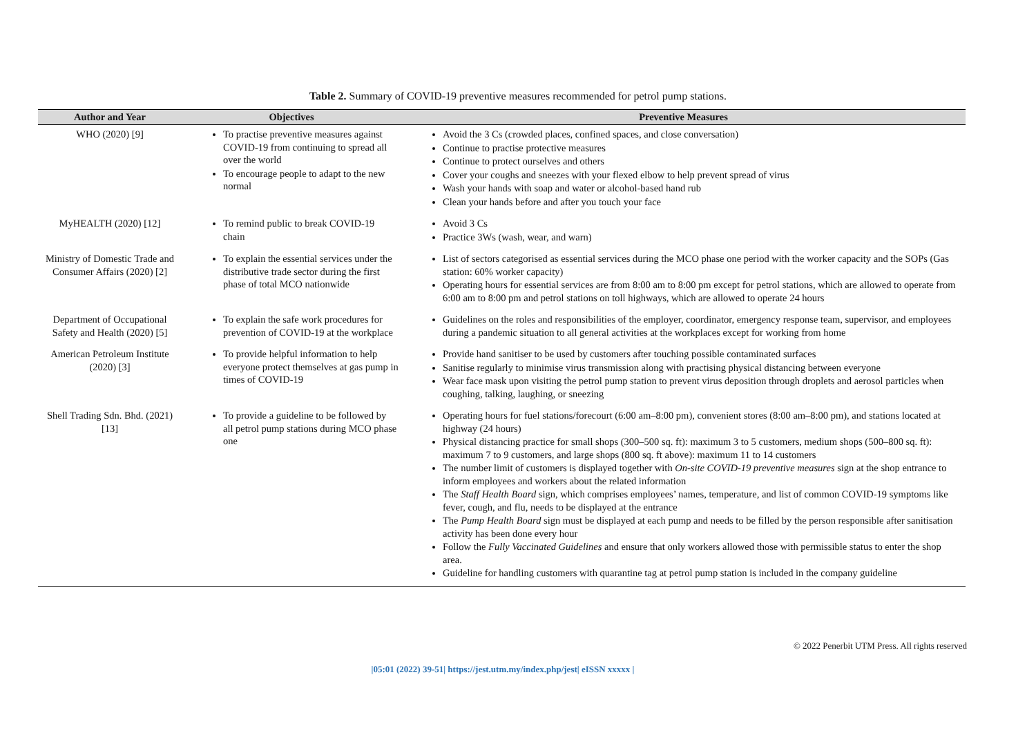Table 2. Summary of COVID-19 preventive measures recommended for petrol pump stations.
| Author and Year | Objectives | Preventive Measures |
| --- | --- | --- |
| WHO (2020) [9] | To practise preventive measures against COVID-19 from continuing to spread all over the world To encourage people to adapt to the new normal | Avoid the 3 Cs (crowded places, confined spaces, and close conversation) Continue to practise protective measures Continue to protect ourselves and others Cover your coughs and sneezes with your flexed elbow to help prevent spread of virus Wash your hands with soap and water or alcohol-based hand rub Clean your hands before and after you touch your face |
| MyHEALTH (2020) [12] | To remind public to break COVID-19 chain | Avoid 3 Cs Practice 3Ws (wash, wear, and warn) |
| Ministry of Domestic Trade and Consumer Affairs (2020) [2] | To explain the essential services under the distributive trade sector during the first phase of total MCO nationwide | List of sectors categorised as essential services during the MCO phase one period with the worker capacity and the SOPs (Gas station: 60% worker capacity) Operating hours for essential services are from 8:00 am to 8:00 pm except for petrol stations, which are allowed to operate from 6:00 am to 8:00 pm and petrol stations on toll highways, which are allowed to operate 24 hours |
| Department of Occupational Safety and Health (2020) [5] | To explain the safe work procedures for prevention of COVID-19 at the workplace | Guidelines on the roles and responsibilities of the employer, coordinator, emergency response team, supervisor, and employees during a pandemic situation to all general activities at the workplaces except for working from home |
| American Petroleum Institute (2020) [3] | To provide helpful information to help everyone protect themselves at gas pump in times of COVID-19 | Provide hand sanitiser to be used by customers after touching possible contaminated surfaces Sanitise regularly to minimise virus transmission along with practising physical distancing between everyone Wear face mask upon visiting the petrol pump station to prevent virus deposition through droplets and aerosol particles when coughing, talking, laughing, or sneezing |
| Shell Trading Sdn. Bhd. (2021) [13] | To provide a guideline to be followed by all petrol pump stations during MCO phase one | Operating hours for fuel stations/forecourt (6:00 am–8:00 pm), convenient stores (8:00 am–8:00 pm), and stations located at highway (24 hours) Physical distancing practice for small shops (300–500 sq. ft): maximum 3 to 5 customers, medium shops (500–800 sq. ft): maximum 7 to 9 customers, and large shops (800 sq. ft above): maximum 11 to 14 customers The number limit of customers is displayed together with On-site COVID-19 preventive measures sign at the shop entrance to inform employees and workers about the related information The Staff Health Board sign, which comprises employees’ names, temperature, and list of common COVID-19 symptoms like fever, cough, and flu, needs to be displayed at the entrance The Pump Health Board sign must be displayed at each pump and needs to be filled by the person responsible after sanitisation activity has been done every hour Follow the Fully Vaccinated Guidelines and ensure that only workers allowed those with permissible status to enter the shop area. Guideline for handling customers with quarantine tag at petrol pump station is included in the company guideline |
© 2022 Penerbit UTM Press. All rights reserved
|05:01 (2022) 39-51| https://jest.utm.my/index.php/jest| eISSN xxxxx |